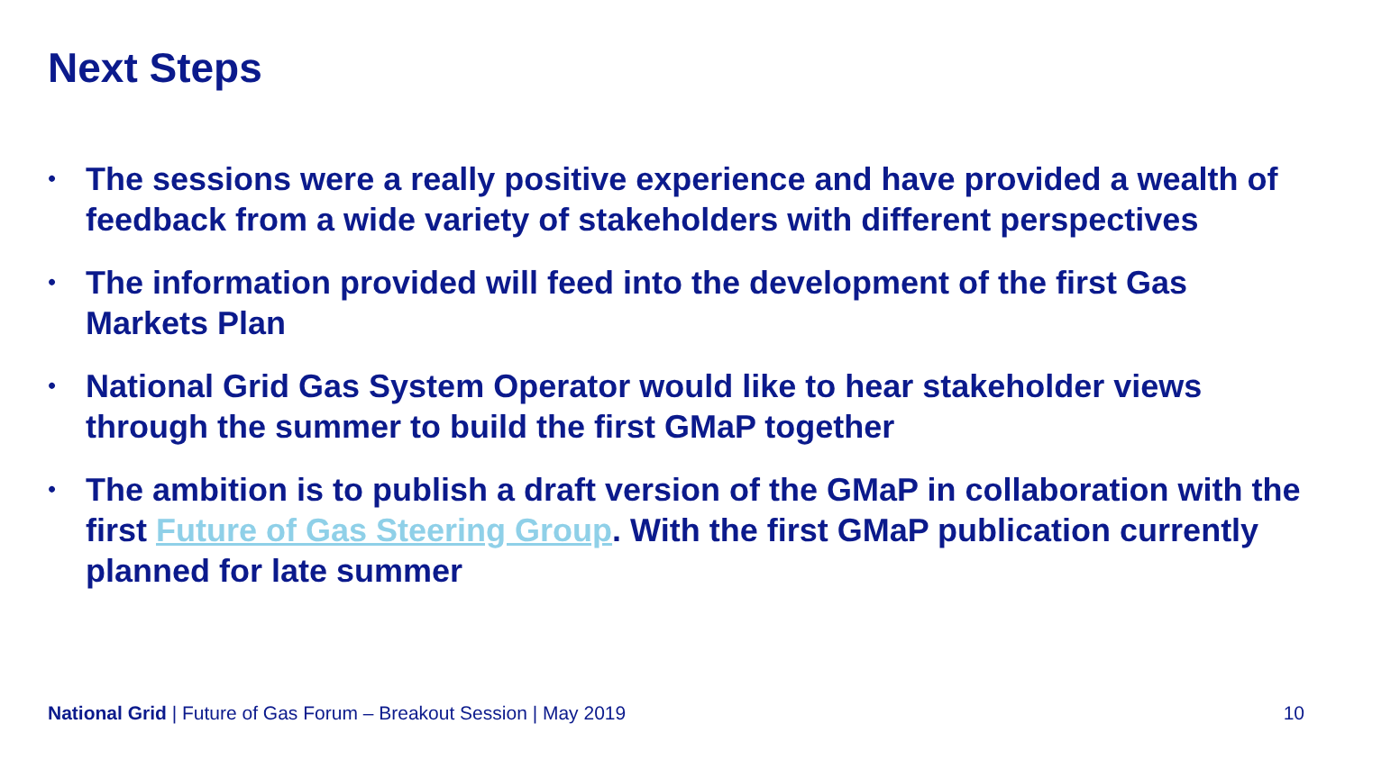Next Steps
• The sessions were a really positive experience and have provided a wealth of feedback from a wide variety of stakeholders with different perspectives
• The information provided will feed into the development of the first Gas Markets Plan
• National Grid Gas System Operator would like to hear stakeholder views through the summer to build the first GMaP together
• The ambition is to publish a draft version of the GMaP in collaboration with the first Future of Gas Steering Group. With the first GMaP publication currently planned for late summer
National Grid | Future of Gas Forum – Breakout Session | May 2019 10